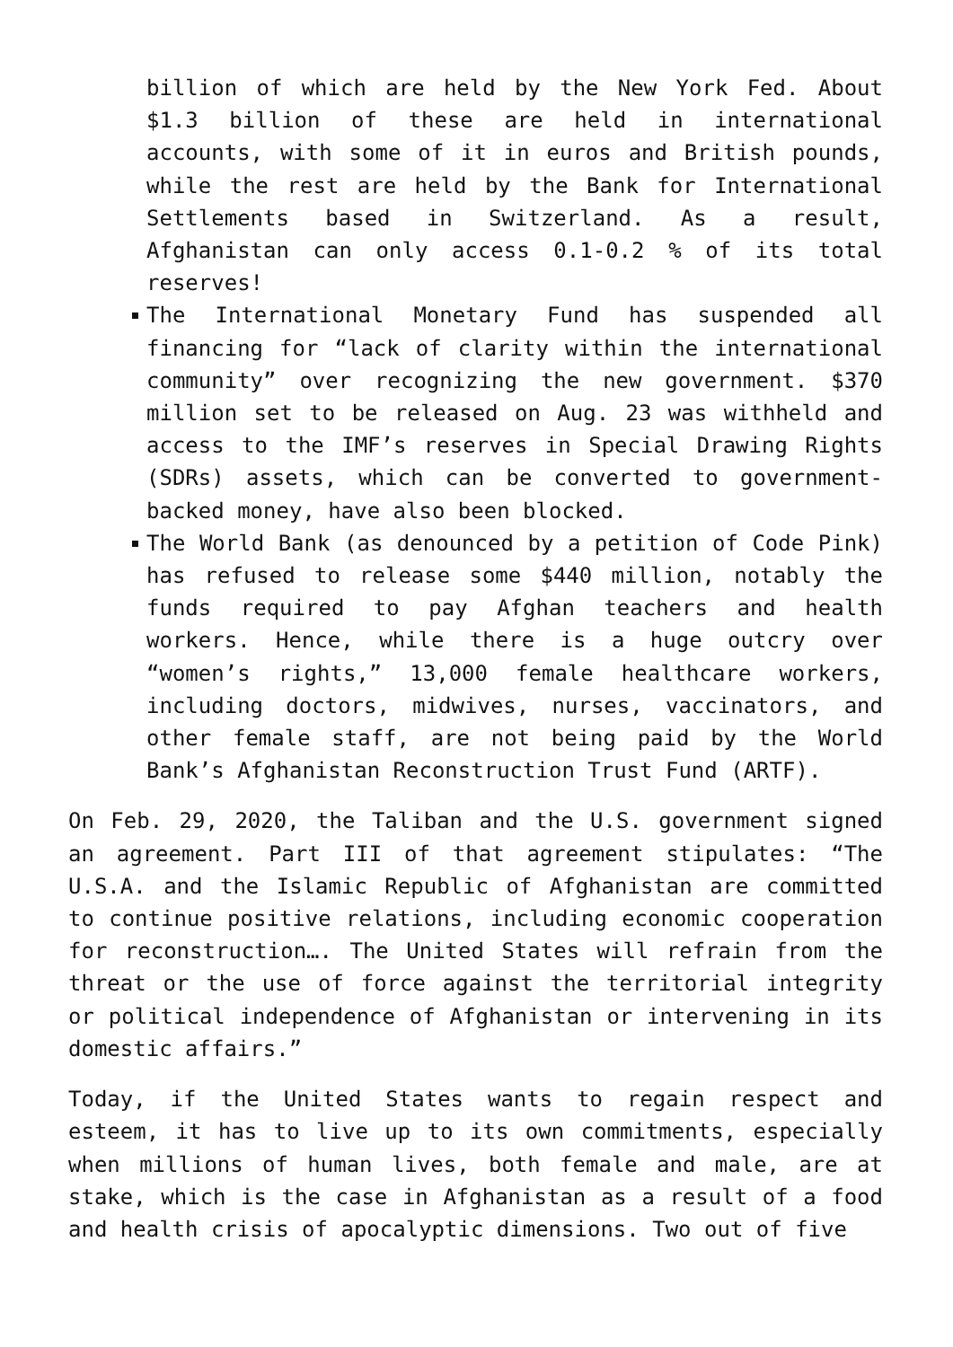billion of which are held by the New York Fed. About $1.3 billion of these are held in international accounts, with some of it in euros and British pounds, while the rest are held by the Bank for International Settlements based in Switzerland. As a result, Afghanistan can only access 0.1-0.2 % of its total reserves!
The International Monetary Fund has suspended all financing for “lack of clarity within the international community” over recognizing the new government. $370 million set to be released on Aug. 23 was withheld and access to the IMF’s reserves in Special Drawing Rights (SDRs) assets, which can be converted to government-backed money, have also been blocked.
The World Bank (as denounced by a petition of Code Pink) has refused to release some $440 million, notably the funds required to pay Afghan teachers and health workers. Hence, while there is a huge outcry over “women’s rights,” 13,000 female healthcare workers, including doctors, midwives, nurses, vaccinators, and other female staff, are not being paid by the World Bank’s Afghanistan Reconstruction Trust Fund (ARTF).
On Feb. 29, 2020, the Taliban and the U.S. government signed an agreement. Part III of that agreement stipulates: “The U.S.A. and the Islamic Republic of Afghanistan are committed to continue positive relations, including economic cooperation for reconstruction…. The United States will refrain from the threat or the use of force against the territorial integrity or political independence of Afghanistan or intervening in its domestic affairs.”
Today, if the United States wants to regain respect and esteem, it has to live up to its own commitments, especially when millions of human lives, both female and male, are at stake, which is the case in Afghanistan as a result of a food and health crisis of apocalyptic dimensions. Two out of five